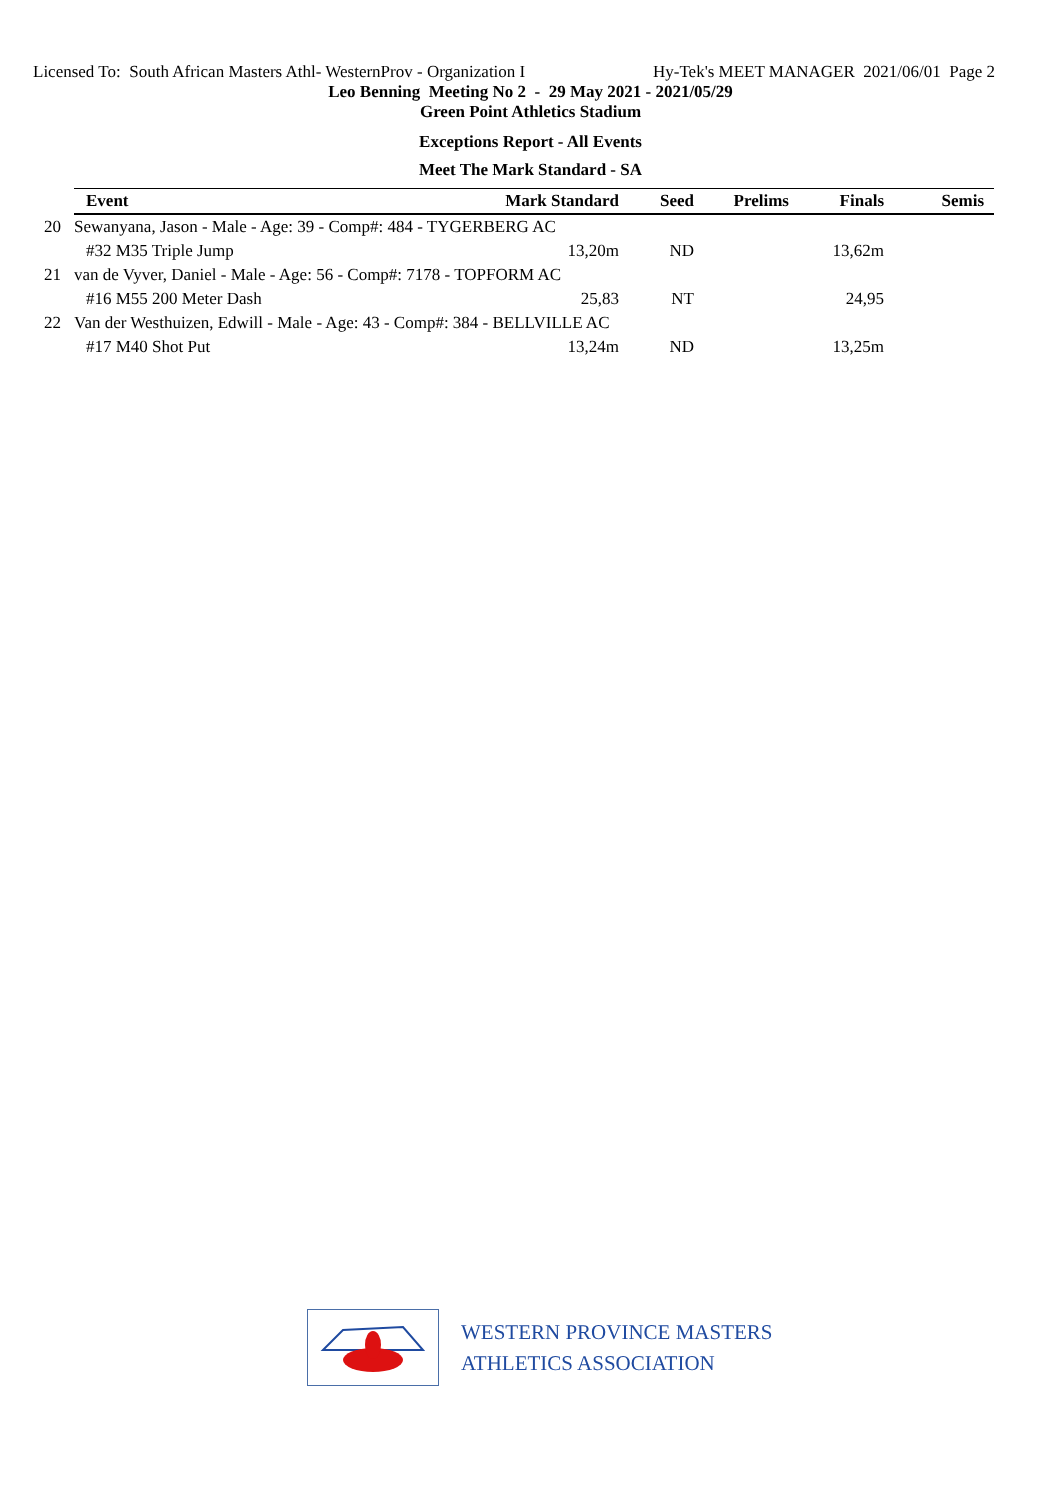Licensed To: South African Masters Athl- WesternProv - Organization I Hy-Tek's MEET MANAGER 2021/06/01 Page 2
Leo Benning Meeting No 2 - 29 May 2021 - 2021/05/29
Green Point Athletics Stadium
Exceptions Report - All Events
Meet The Mark Standard - SA
| | Event | Mark Standard | Seed | Prelims | Finals | Semis |
| --- | --- | --- | --- | --- | --- | --- |
| 20 | Sewanyana, Jason - Male - Age: 39 - Comp#: 484 - TYGERBERG AC | | | | | |
| | #32 M35 Triple Jump | 13,20m | ND | | 13,62m | |
| 21 | van de Vyver, Daniel - Male - Age: 56 - Comp#: 7178 - TOPFORM AC | | | | | |
| | #16 M55 200 Meter Dash | 25,83 | NT | | 24,95 | |
| 22 | Van der Westhuizen, Edwill - Male - Age: 43 - Comp#: 384 - BELLVILLE AC | | | | | |
| | #17 M40 Shot Put | 13,24m | ND | | 13,25m | |
WESTERN PROVINCE MASTERS
ATHLETICS ASSOCIATION